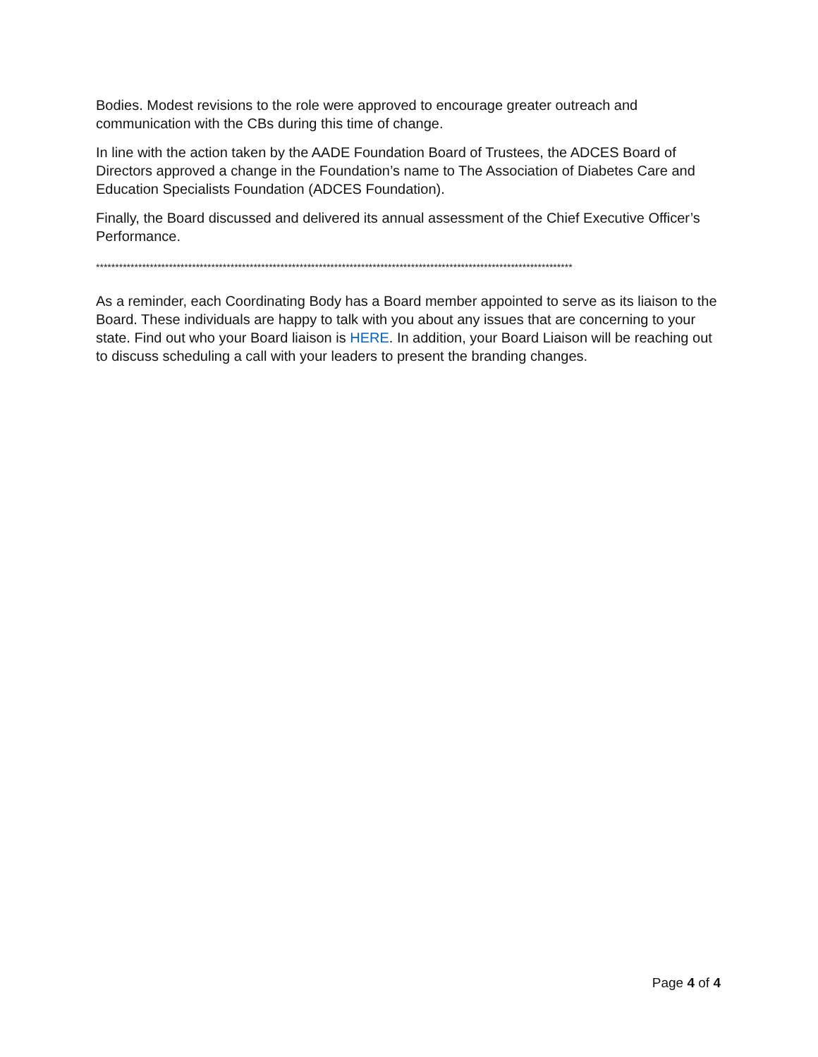Bodies. Modest revisions to the role were approved to encourage greater outreach and communication with the CBs during this time of change.
In line with the action taken by the AADE Foundation Board of Trustees, the ADCES Board of Directors approved a change in the Foundation’s name to The Association of Diabetes Care and Education Specialists Foundation (ADCES Foundation).
Finally, the Board discussed and delivered its annual assessment of the Chief Executive Officer’s Performance.
****************************************************************************************************************************
As a reminder, each Coordinating Body has a Board member appointed to serve as its liaison to the Board. These individuals are happy to talk with you about any issues that are concerning to your state. Find out who your Board liaison is HERE. In addition, your Board Liaison will be reaching out to discuss scheduling a call with your leaders to present the branding changes.
Page 4 of 4